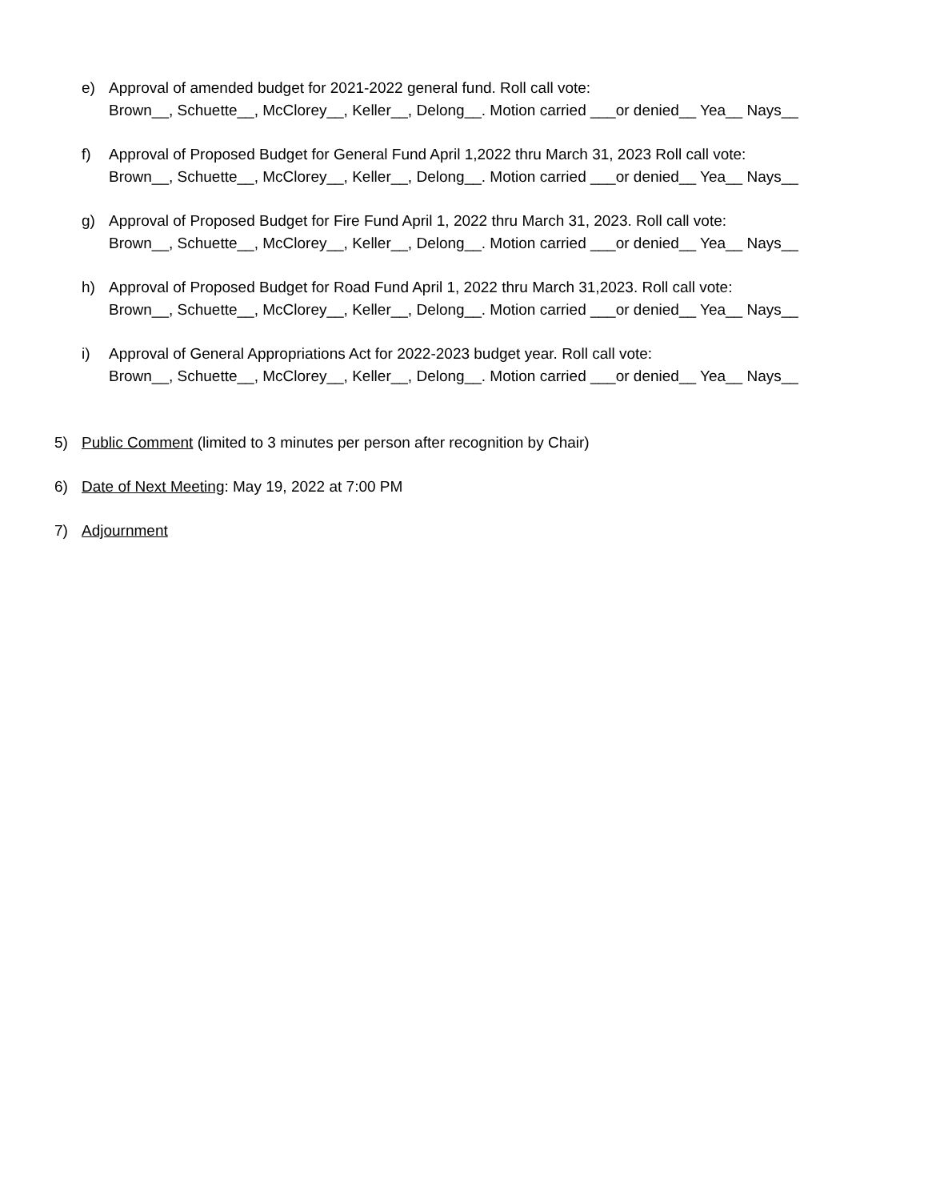e) Approval of amended budget for 2021-2022 general fund. Roll call vote:
Brown__, Schuette__, McClorey__, Keller__, Delong__. Motion carried ___or denied__ Yea__ Nays__
f) Approval of Proposed Budget for General Fund April 1,2022 thru March 31, 2023 Roll call vote:
Brown__, Schuette__, McClorey__, Keller__, Delong__. Motion carried ___or denied__ Yea__ Nays__
g) Approval of Proposed Budget for Fire Fund April 1, 2022 thru March 31, 2023. Roll call vote:
Brown__, Schuette__, McClorey__, Keller__, Delong__. Motion carried ___or denied__ Yea__ Nays__
h) Approval of Proposed Budget for Road Fund April 1, 2022 thru March 31,2023. Roll call vote:
Brown__, Schuette__, McClorey__, Keller__, Delong__. Motion carried ___or denied__ Yea__ Nays__
i) Approval of General Appropriations Act for 2022-2023 budget year. Roll call vote:
Brown__, Schuette__, McClorey__, Keller__, Delong__. Motion carried ___or denied__ Yea__ Nays__
5) Public Comment (limited to 3 minutes per person after recognition by Chair)
6) Date of Next Meeting: May 19, 2022 at 7:00 PM
7) Adjournment